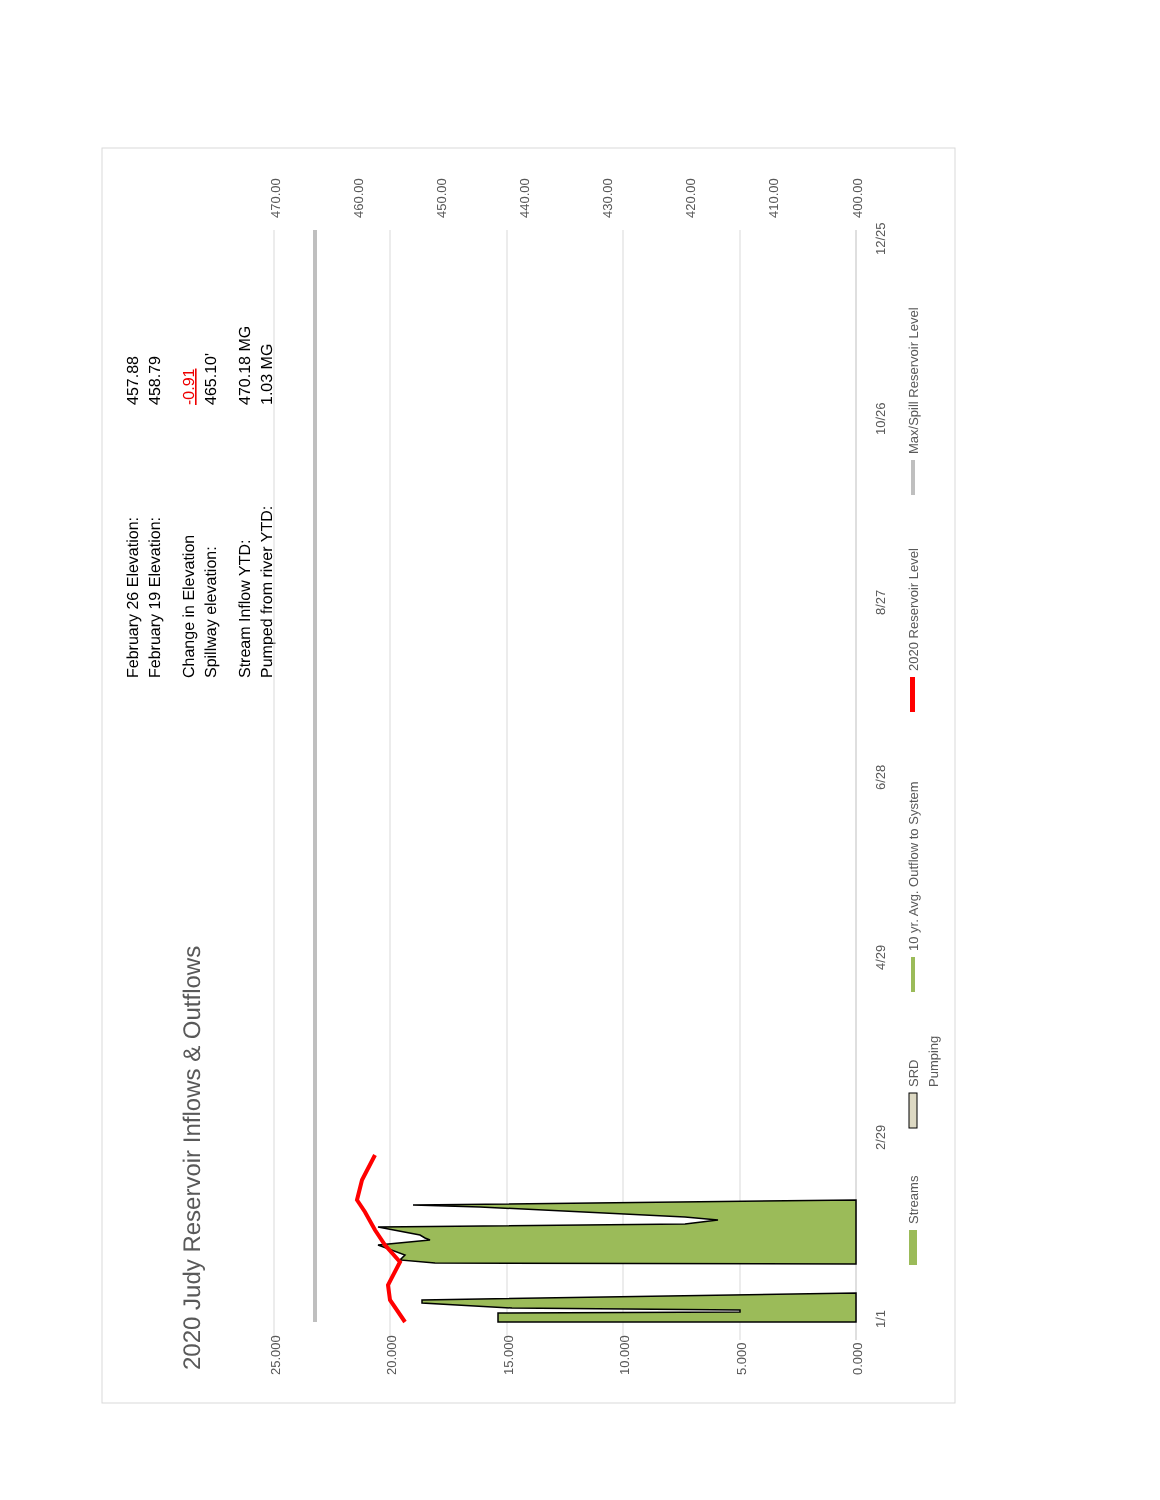2020 Judy Reservoir Inflows & Outflows
February 26 Elevation:
457.88
February 19 Elevation:
458.79
Change in Elevation
-0.91
Spillway elevation:
465.10'
Stream Inflow YTD:
470.18 MG
Pumped from river YTD:
1.03 MG
25.000
20.000
15.000
10.000
5.000
0.000
470.00
460.00
450.00
440.00
430.00
420.00
410.00
400.00
1/1
2/29
4/29
6/28
8/27
10/26
12/25
Streams
SRD
Pumping
10 yr. Avg. Outflow to System
2020 Reservoir Level
Max/Spill Reservoir Level